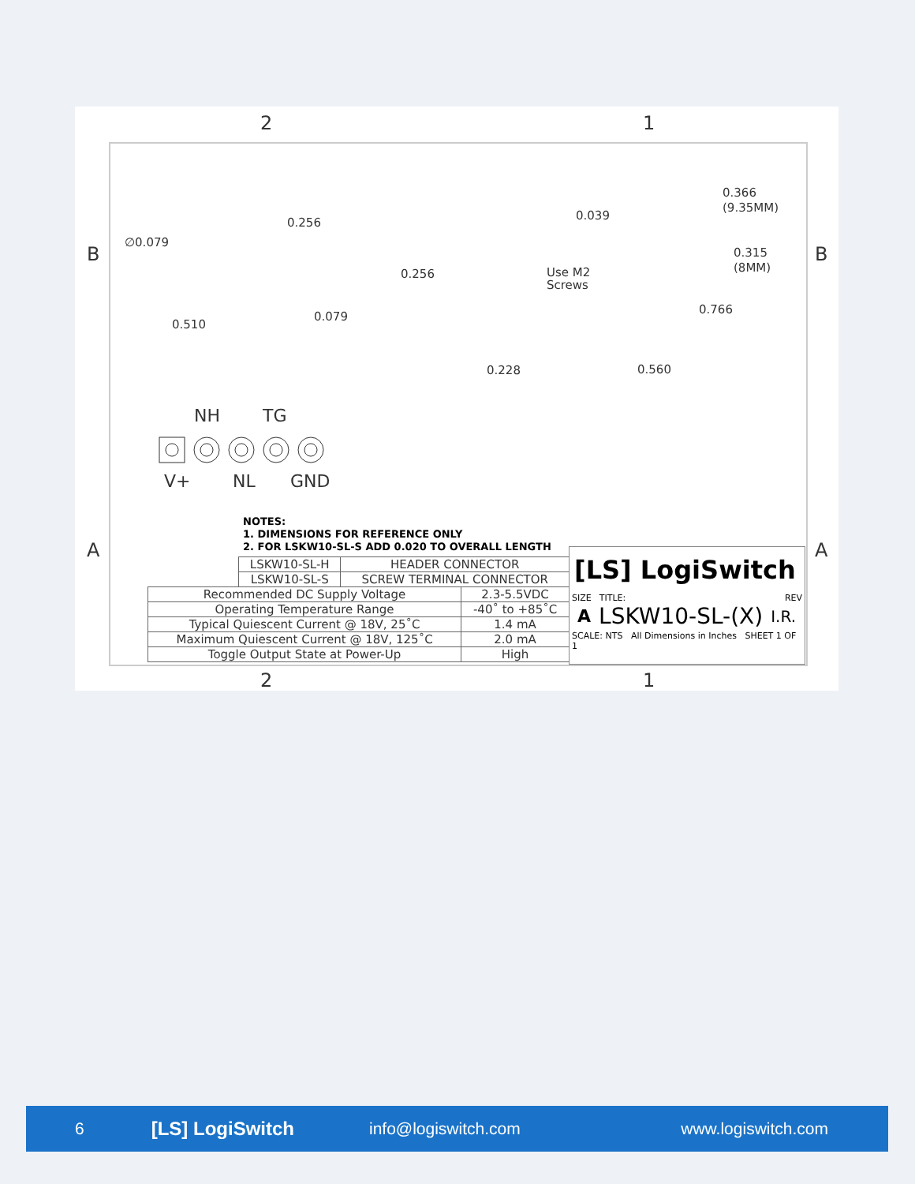2 1
B B
A A
2 1
∅0.079
0.256
0.510
0.079
0.256
0.228
0.039
Use M2
Screws
0.366
(9.35MM)
0.315
(8MM)
0.766
0.560
NH TG
V+ NL GND
NOTES:
1. DIMENSIONS FOR REFERENCE ONLY
2. FOR LSKW10-SL-S ADD 0.020 TO OVERALL LENGTH
| LSKW10-SL-H | HEADER CONNECTOR |
| LSKW10-SL-S | SCREW TERMINAL CONNECTOR |
| Recommended DC Supply Voltage | 2.3-5.5VDC |
| Operating Temperature Range | -40˚ to +85˚C |
| Typical Quiescent Current @ 18V, 25˚C | 1.4 mA |
| Maximum Quiescent Current @ 18V, 125˚C | 2.0 mA |
| Toggle Output State at Power-Up | High |
[LS] LogiSwitch
SIZE TITLE: REV
A LSKW10-SL-(X) I.R.
SCALE: NTS All Dimensions in Inches SHEET 1 OF 1
6 [LS] LogiSwitch info@logiswitch.com www.logiswitch.com